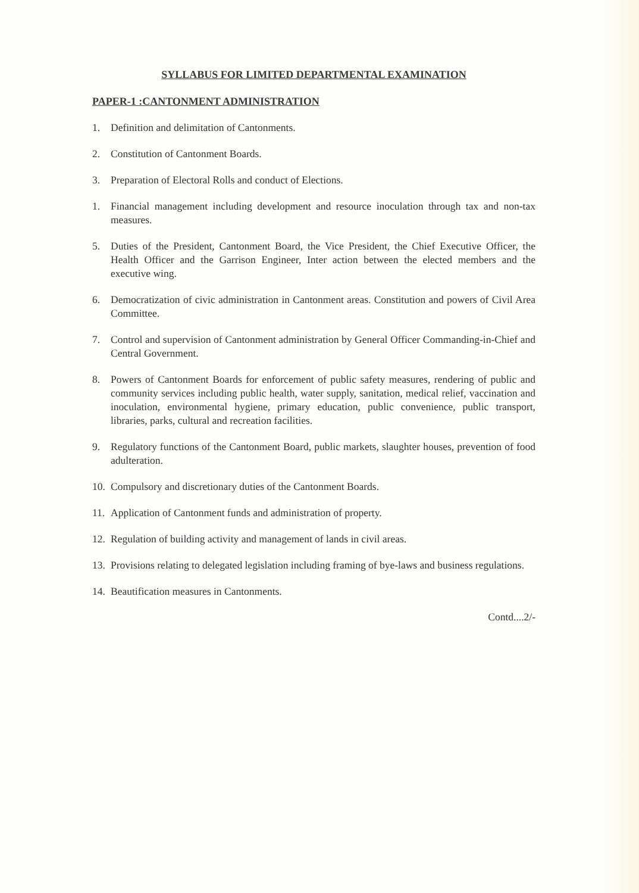SYLLABUS FOR LIMITED DEPARTMENTAL EXAMINATION
PAPER-1 :CANTONMENT ADMINISTRATION
1. Definition and delimitation of Cantonments.
2. Constitution of Cantonment Boards.
3. Preparation of Electoral Rolls and conduct of Elections.
1. Financial management including development and resource inoculation through tax and non-tax measures.
5. Duties of the President, Cantonment Board, the Vice President, the Chief Executive Officer, the Health Officer and the Garrison Engineer, Inter action between the elected members and the executive wing.
6. Democratization of civic administration in Cantonment areas. Constitution and powers of Civil Area Committee.
7. Control and supervision of Cantonment administration by General Officer Commanding-in-Chief and Central Government.
8. Powers of Cantonment Boards for enforcement of public safety measures, rendering of public and community services including public health, water supply, sanitation, medical relief, vaccination and inoculation, environmental hygiene, primary education, public convenience, public transport, libraries, parks, cultural and recreation facilities.
9. Regulatory functions of the Cantonment Board, public markets, slaughter houses, prevention of food adulteration.
10. Compulsory and discretionary duties of the Cantonment Boards.
11. Application of Cantonment funds and administration of property.
12. Regulation of building activity and management of lands in civil areas.
13. Provisions relating to delegated legislation including framing of bye-laws and business regulations.
14. Beautification measures in Cantonments.
Contd....2/-